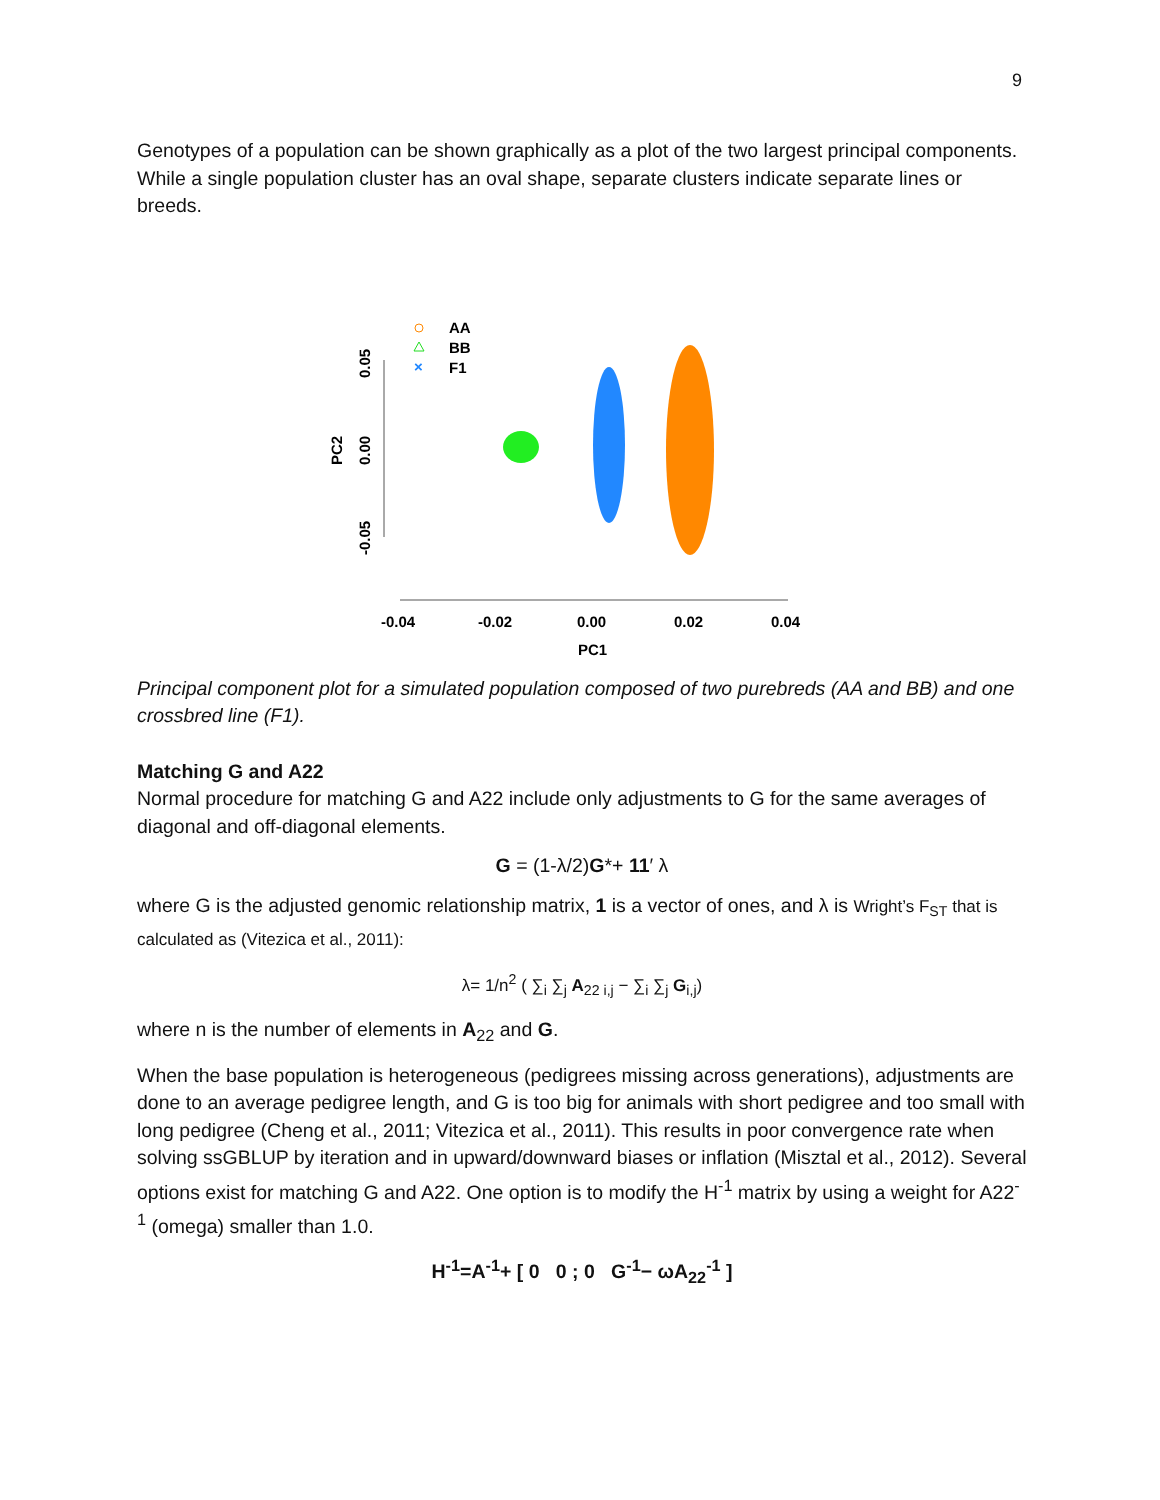9
Genotypes of a population can be shown graphically as a plot of the two largest principal components. While a single population cluster has an oval shape, separate clusters indicate separate lines or breeds.
AA
BB
×
F1
0.05
0.00
-0.05
PC2
-0.04
-0.02
0.00
0.02
0.04
PC1
Principal component plot for a simulated population composed of two purebreds (AA and BB) and one crossbred line (F1).
Matching G and A22
Normal procedure for matching G and A22 include only adjustments to G for the same averages of diagonal and off-diagonal elements.
G = (1-λ/2)G*+ 11′ λ
where G is the adjusted genomic relationship matrix, 1 is a vector of ones, and λ is Wright’s F<sub>ST</sub> that is calculated as (Vitezica et al., 2011):
λ= 1/n<sup>2</sup> ( ∑<sub>i</sub> ∑<sub>j</sub> A<sub>22 i,j</sub> − ∑<sub>i</sub> ∑<sub>j</sub> G<sub>i,j</sub>)
where n is the number of elements in A<sub>22</sub> and G.
When the base population is heterogeneous (pedigrees missing across generations), adjustments are done to an average pedigree length, and G is too big for animals with short pedigree and too small with long pedigree (Cheng et al., 2011; Vitezica et al., 2011). This results in poor convergence rate when solving ssGBLUP by iteration and in upward/downward biases or inflation (Misztal et al., 2012). Several options exist for matching G and A22. One option is to modify the H<sup>-1</sup> matrix by using a weight for A22<sup>-1</sup> (omega) smaller than 1.0.
H<sup>-1</sup>=A<sup>-1</sup>+ [ 0 0 ; 0 G<sup>-1</sup>− ωA<sub>22</sub><sup>-1</sup> ]